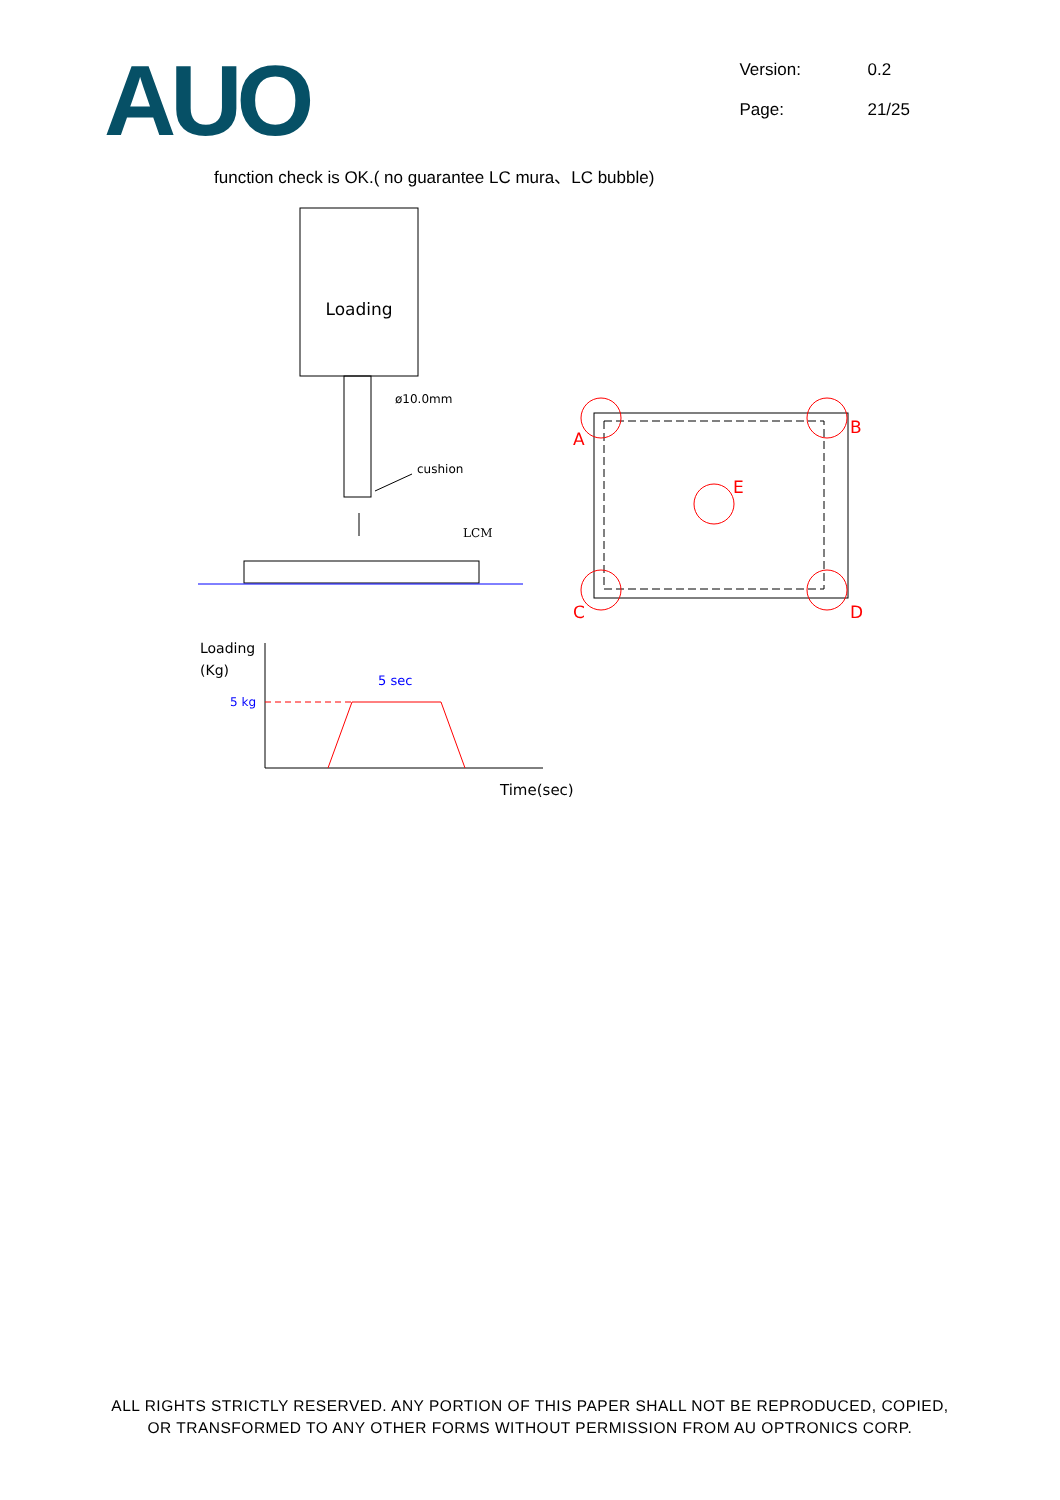AUO
Version: 0.2
Page: 21/25
function check is OK.( no guarantee LC mura、LC bubble)
Loading
ø10.0mm
cushion
LCM
A
B
C
D
E
Loading
(Kg)
5 kg
5 sec
Time(sec)
ALL RIGHTS STRICTLY RESERVED. ANY PORTION OF THIS PAPER SHALL NOT BE REPRODUCED, COPIED,
OR TRANSFORMED TO ANY OTHER FORMS WITHOUT PERMISSION FROM AU OPTRONICS CORP.